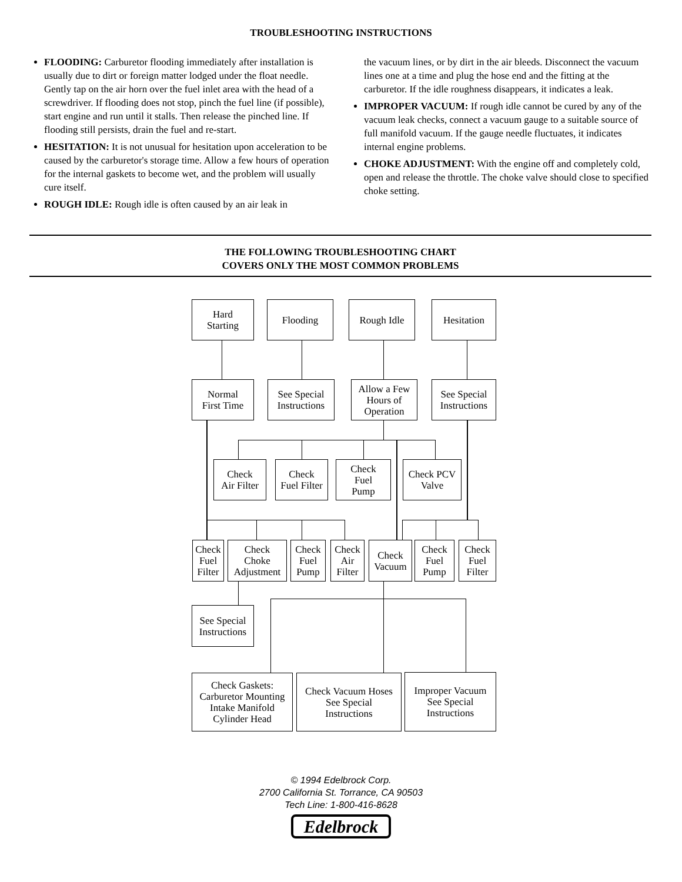TROUBLESHOOTING INSTRUCTIONS
FLOODING: Carburetor flooding immediately after installation is usually due to dirt or foreign matter lodged under the float needle. Gently tap on the air horn over the fuel inlet area with the head of a screwdriver. If flooding does not stop, pinch the fuel line (if possible), start engine and run until it stalls. Then release the pinched line. If flooding still persists, drain the fuel and re-start.
HESITATION: It is not unusual for hesitation upon acceleration to be caused by the carburetor's storage time. Allow a few hours of operation for the internal gaskets to become wet, and the problem will usually cure itself.
ROUGH IDLE: Rough idle is often caused by an air leak in
the vacuum lines, or by dirt in the air bleeds. Disconnect the vacuum lines one at a time and plug the hose end and the fitting at the carburetor. If the idle roughness disappears, it indicates a leak.
IMPROPER VACUUM: If rough idle cannot be cured by any of the vacuum leak checks, connect a vacuum gauge to a suitable source of full manifold vacuum. If the gauge needle fluctuates, it indicates internal engine problems.
CHOKE ADJUSTMENT: With the engine off and completely cold, open and release the throttle. The choke valve should close to specified choke setting.
THE FOLLOWING TROUBLESHOOTING CHART
COVERS ONLY THE MOST COMMON PROBLEMS
Hard
Starting
Flooding Rough Idle Hesitation
Normal
First Time
See Special
Instructions
Allow a Few
Hours of
Operation
See Special
Instructions
Check
Air Filter
Check
Fuel Filter
Check
Fuel
Pump
Check PCV
Valve
Check
Fuel
Filter
Check
Choke
Adjustment
Check
Fuel
Pump
Check
Air
Filter
Check
Vacuum
Check
Fuel
Pump
Check
Fuel
Filter
See Special
Instructions
Check Gaskets:
Carburetor Mounting
Intake Manifold
Cylinder Head
Check Vacuum Hoses
See Special
Instructions
Improper Vacuum
See Special
Instructions
© 1994 Edelbrock Corp.
2700 California St. Torrance, CA 90503
Tech Line: 1-800-416-8628
Edelbrock